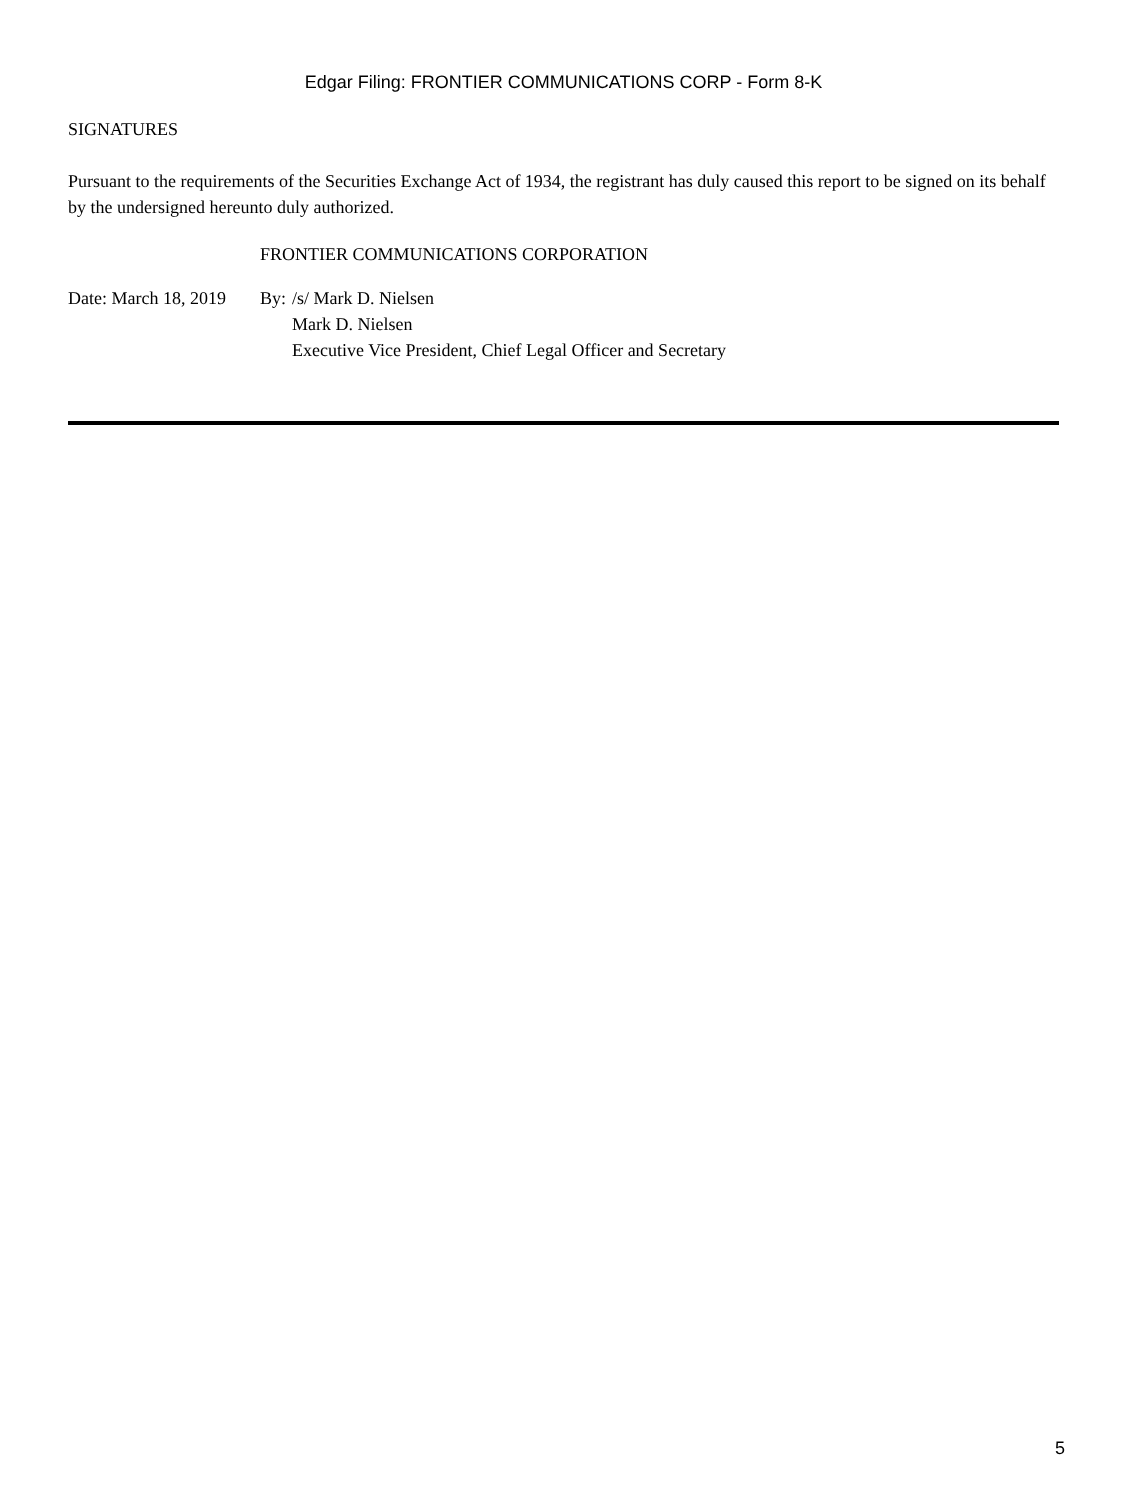Edgar Filing: FRONTIER COMMUNICATIONS CORP - Form 8-K
SIGNATURES
Pursuant to the requirements of the Securities Exchange Act of 1934, the registrant has duly caused this report to be signed on its behalf by the undersigned hereunto duly authorized.
FRONTIER COMMUNICATIONS CORPORATION
| Date: March 18, 2019 | By: | /s/ Mark D. Nielsen |
| | | Mark D. Nielsen |
| | | Executive Vice President, Chief Legal Officer and Secretary |
5